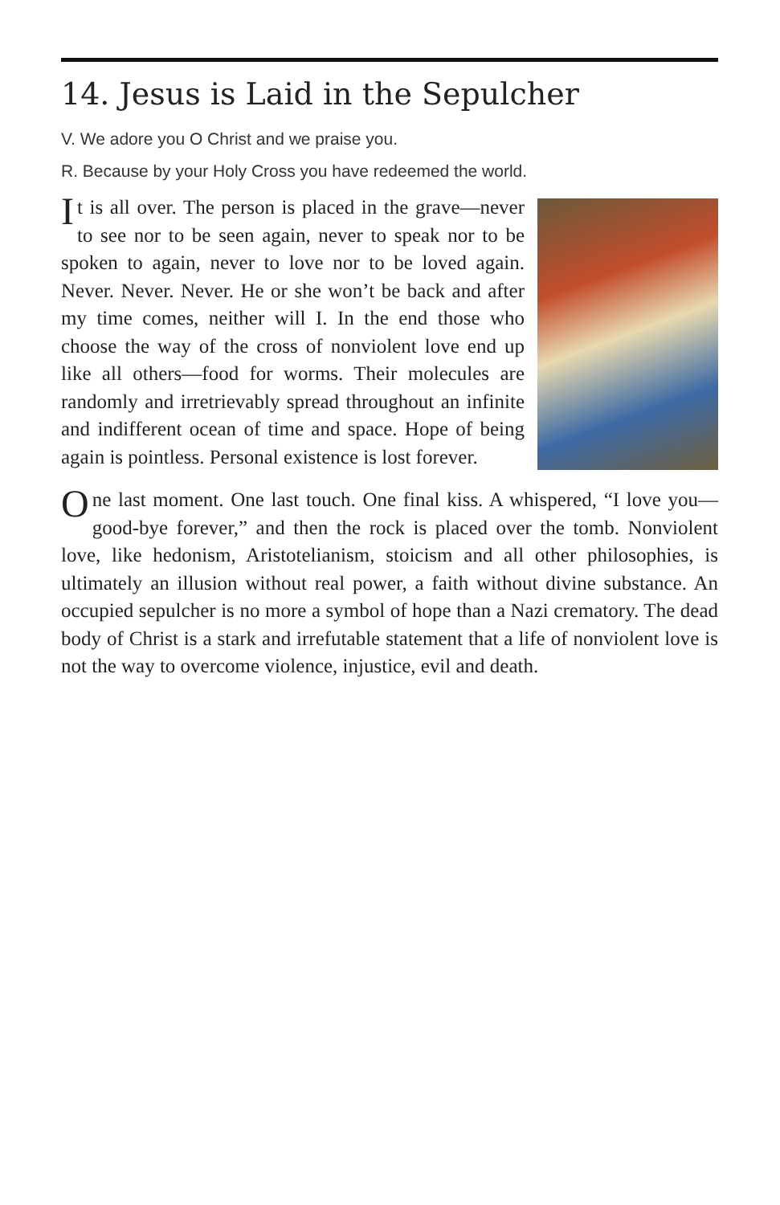14. Jesus is Laid in the Sepulcher
V. We adore you O Christ and we praise you.
R. Because by your Holy Cross you have redeemed the world.
It is all over. The person is placed in the grave—never to see nor to be seen again, never to speak nor to be spoken to again, never to love nor to be loved again. Never. Never. Never. He or she won’t be back and after my time comes, neither will I. In the end those who choose the way of the cross of nonviolent love end up like all others—food for worms. Their molecules are randomly and irretrievably spread throughout an infinite and indifferent ocean of time and space. Hope of being again is pointless. Personal existence is lost forever.
One last moment. One last touch. One final kiss. A whispered, “I love you—good-bye forever,” and then the rock is placed over the tomb. Nonviolent love, like hedonism, Aristotelianism, stoicism and all other philosophies, is ultimately an illusion without real power, a faith without divine substance. An occupied sepulcher is no more a symbol of hope than a Nazi crematory. The dead body of Christ is a stark and irrefutable statement that a life of nonviolent love is not the way to overcome violence, injustice, evil and death.